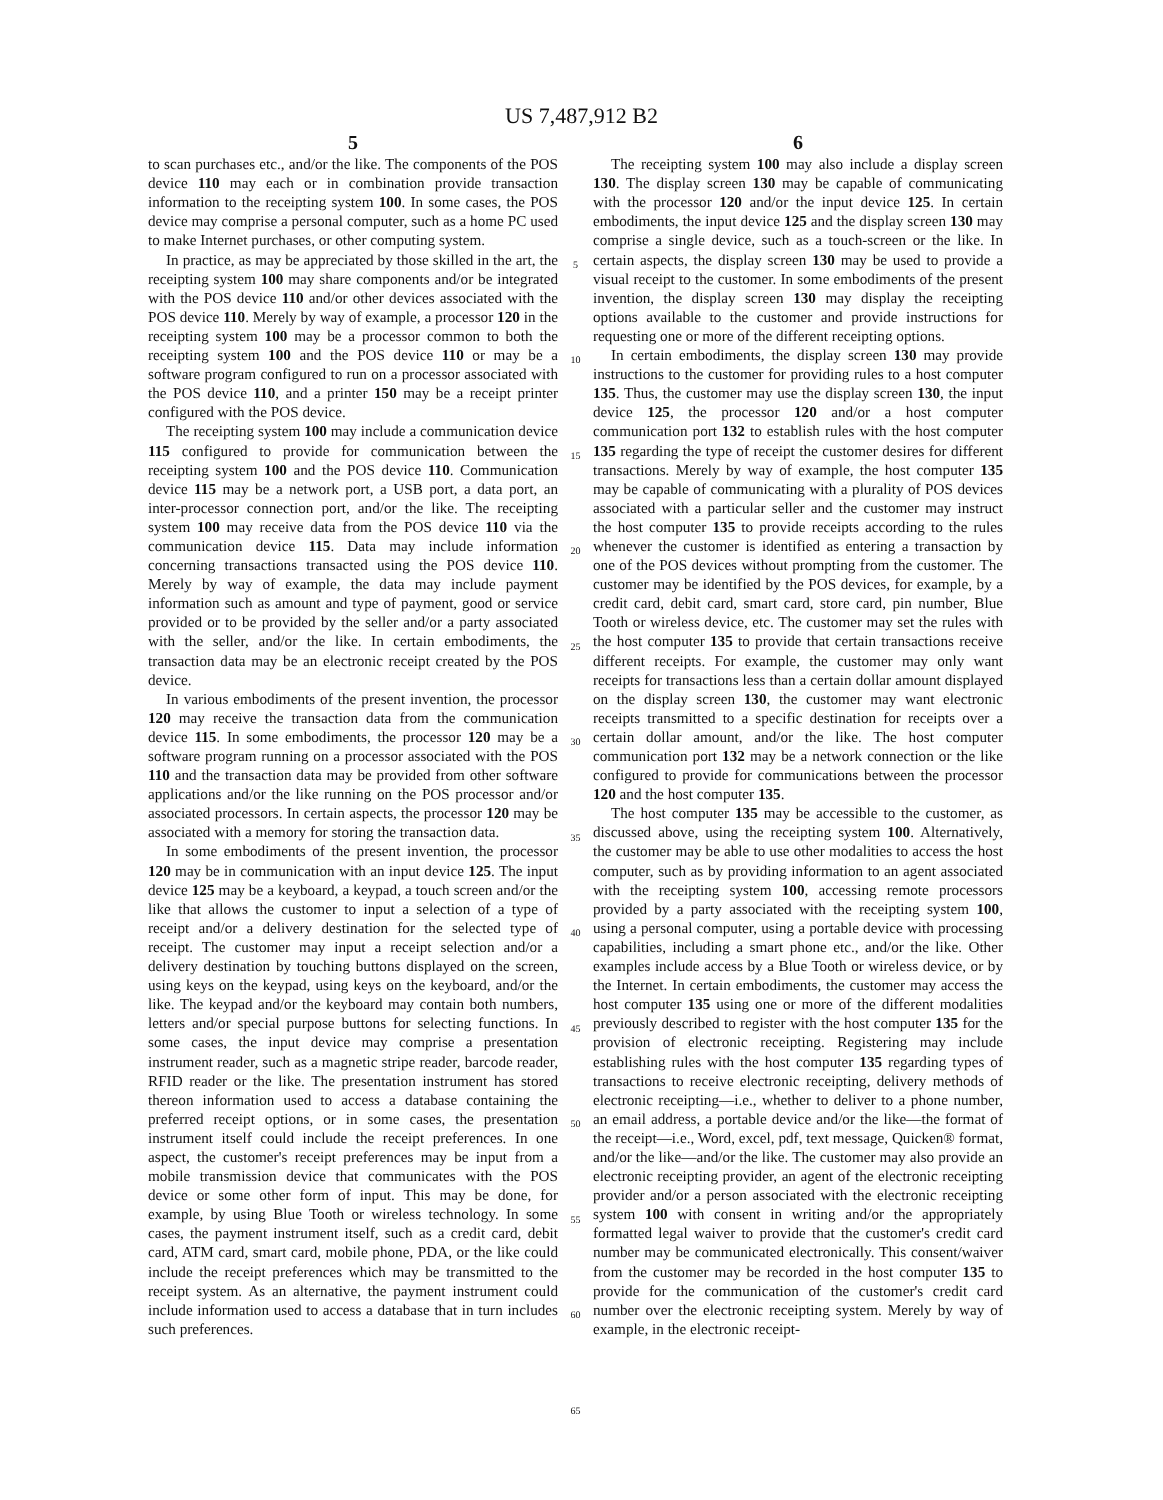US 7,487,912 B2
5
to scan purchases etc., and/or the like. The components of the POS device 110 may each or in combination provide transaction information to the receipting system 100. In some cases, the POS device may comprise a personal computer, such as a home PC used to make Internet purchases, or other computing system.
In practice, as may be appreciated by those skilled in the art, the receipting system 100 may share components and/or be integrated with the POS device 110 and/or other devices associated with the POS device 110. Merely by way of example, a processor 120 in the receipting system 100 may be a processor common to both the receipting system 100 and the POS device 110 or may be a software program configured to run on a processor associated with the POS device 110, and a printer 150 may be a receipt printer configured with the POS device.
The receipting system 100 may include a communication device 115 configured to provide for communication between the receipting system 100 and the POS device 110. Communication device 115 may be a network port, a USB port, a data port, an inter-processor connection port, and/or the like. The receipting system 100 may receive data from the POS device 110 via the communication device 115. Data may include information concerning transactions transacted using the POS device 110. Merely by way of example, the data may include payment information such as amount and type of payment, good or service provided or to be provided by the seller and/or a party associated with the seller, and/or the like. In certain embodiments, the transaction data may be an electronic receipt created by the POS device.
In various embodiments of the present invention, the processor 120 may receive the transaction data from the communication device 115. In some embodiments, the processor 120 may be a software program running on a processor associated with the POS 110 and the transaction data may be provided from other software applications and/or the like running on the POS processor and/or associated processors. In certain aspects, the processor 120 may be associated with a memory for storing the transaction data.
In some embodiments of the present invention, the processor 120 may be in communication with an input device 125. The input device 125 may be a keyboard, a keypad, a touch screen and/or the like that allows the customer to input a selection of a type of receipt and/or a delivery destination for the selected type of receipt. The customer may input a receipt selection and/or a delivery destination by touching buttons displayed on the screen, using keys on the keypad, using keys on the keyboard, and/or the like. The keypad and/or the keyboard may contain both numbers, letters and/or special purpose buttons for selecting functions. In some cases, the input device may comprise a presentation instrument reader, such as a magnetic stripe reader, barcode reader, RFID reader or the like. The presentation instrument has stored thereon information used to access a database containing the preferred receipt options, or in some cases, the presentation instrument itself could include the receipt preferences. In one aspect, the customer's receipt preferences may be input from a mobile transmission device that communicates with the POS device or some other form of input. This may be done, for example, by using Blue Tooth or wireless technology. In some cases, the payment instrument itself, such as a credit card, debit card, ATM card, smart card, mobile phone, PDA, or the like could include the receipt preferences which may be transmitted to the receipt system. As an alternative, the payment instrument could include information used to access a database that in turn includes such preferences.
5
10
15
20
25
30
35
40
45
50
55
60
65
6
The receipting system 100 may also include a display screen 130. The display screen 130 may be capable of communicating with the processor 120 and/or the input device 125. In certain embodiments, the input device 125 and the display screen 130 may comprise a single device, such as a touch-screen or the like. In certain aspects, the display screen 130 may be used to provide a visual receipt to the customer. In some embodiments of the present invention, the display screen 130 may display the receipting options available to the customer and provide instructions for requesting one or more of the different receipting options.
In certain embodiments, the display screen 130 may provide instructions to the customer for providing rules to a host computer 135. Thus, the customer may use the display screen 130, the input device 125, the processor 120 and/or a host computer communication port 132 to establish rules with the host computer 135 regarding the type of receipt the customer desires for different transactions. Merely by way of example, the host computer 135 may be capable of communicating with a plurality of POS devices associated with a particular seller and the customer may instruct the host computer 135 to provide receipts according to the rules whenever the customer is identified as entering a transaction by one of the POS devices without prompting from the customer. The customer may be identified by the POS devices, for example, by a credit card, debit card, smart card, store card, pin number, Blue Tooth or wireless device, etc. The customer may set the rules with the host computer 135 to provide that certain transactions receive different receipts. For example, the customer may only want receipts for transactions less than a certain dollar amount displayed on the display screen 130, the customer may want electronic receipts transmitted to a specific destination for receipts over a certain dollar amount, and/or the like. The host computer communication port 132 may be a network connection or the like configured to provide for communications between the processor 120 and the host computer 135.
The host computer 135 may be accessible to the customer, as discussed above, using the receipting system 100. Alternatively, the customer may be able to use other modalities to access the host computer, such as by providing information to an agent associated with the receipting system 100, accessing remote processors provided by a party associated with the receipting system 100, using a personal computer, using a portable device with processing capabilities, including a smart phone etc., and/or the like. Other examples include access by a Blue Tooth or wireless device, or by the Internet. In certain embodiments, the customer may access the host computer 135 using one or more of the different modalities previously described to register with the host computer 135 for the provision of electronic receipting. Registering may include establishing rules with the host computer 135 regarding types of transactions to receive electronic receipting, delivery methods of electronic receipting—i.e., whether to deliver to a phone number, an email address, a portable device and/or the like—the format of the receipt—i.e., Word, excel, pdf, text message, Quicken® format, and/or the like—and/or the like. The customer may also provide an electronic receipting provider, an agent of the electronic receipting provider and/or a person associated with the electronic receipting system 100 with consent in writing and/or the appropriately formatted legal waiver to provide that the customer's credit card number may be communicated electronically. This consent/waiver from the customer may be recorded in the host computer 135 to provide for the communication of the customer's credit card number over the electronic receipting system. Merely by way of example, in the electronic receipt-